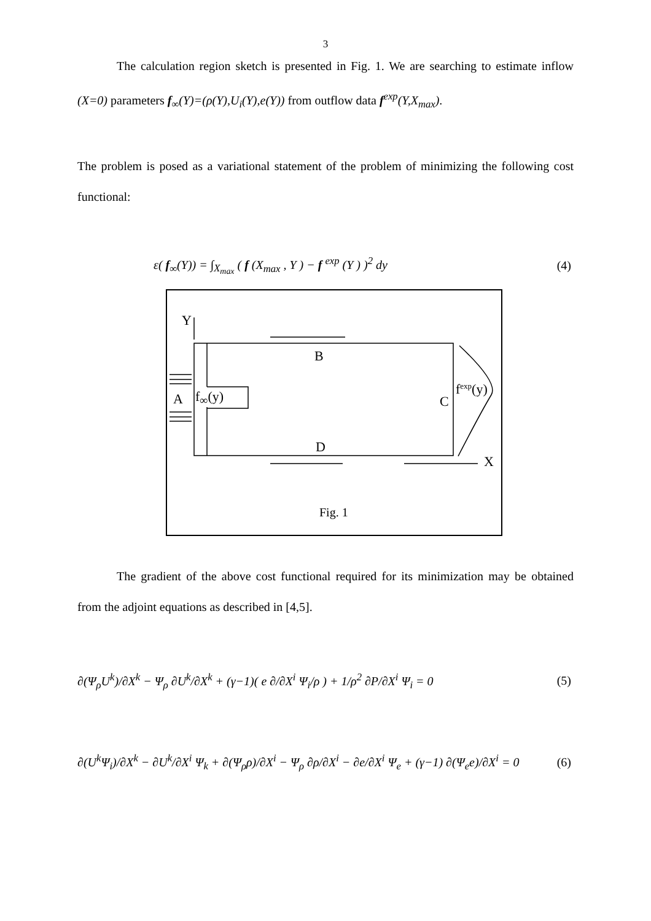3
The calculation region sketch is presented in Fig. 1. We are searching to estimate inflow (X=0) parameters f<sub>∞</sub>(Y)=(ρ(Y),U<sub>i</sub>(Y),e(Y)) from outflow data f<sup>exp</sup>(Y,X<sub>max</sub>).
The problem is posed as a variational statement of the problem of minimizing the following cost functional:
ε( f<sub>∞</sub>(Y)) = ∫<sub>X<sub>max</sub></sub> ( f (X<sub>max</sub> , Y ) − f <sup>exp</sup> (Y ) )<sup>2</sup> dy (4)
Y
B
A f<sub>∞</sub>(y) C
f<sup>exp</sup>(y)
D
X
Fig. 1
The gradient of the above cost functional required for its minimization may be obtained from the adjoint equations as described in [4,5].
∂(Ψ<sub>ρ</sub>U<sup>k</sup>)/∂X<sup>k</sup> − Ψ<sub>ρ</sub> ∂U<sup>k</sup>/∂X<sup>k</sup> + (γ−1)( e ∂/∂X<sup>i</sup> Ψ<sub>i</sub>/ρ ) + 1/ρ<sup>2</sup> ∂P/∂X<sup>i</sup> Ψ<sub>i</sub> = 0 (5)
∂(U<sup>k</sup>Ψ<sub>i</sub>)/∂X<sup>k</sup> − ∂U<sup>k</sup>/∂X<sup>i</sup> Ψ<sub>k</sub> + ∂(Ψ<sub>ρ</sub>ρ)/∂X<sup>i</sup> − Ψ<sub>ρ</sub> ∂ρ/∂X<sup>i</sup> − ∂e/∂X<sup>i</sup> Ψ<sub>e</sub> + (γ−1) ∂(Ψ<sub>e</sub>e)/∂X<sup>i</sup> = 0 (6)